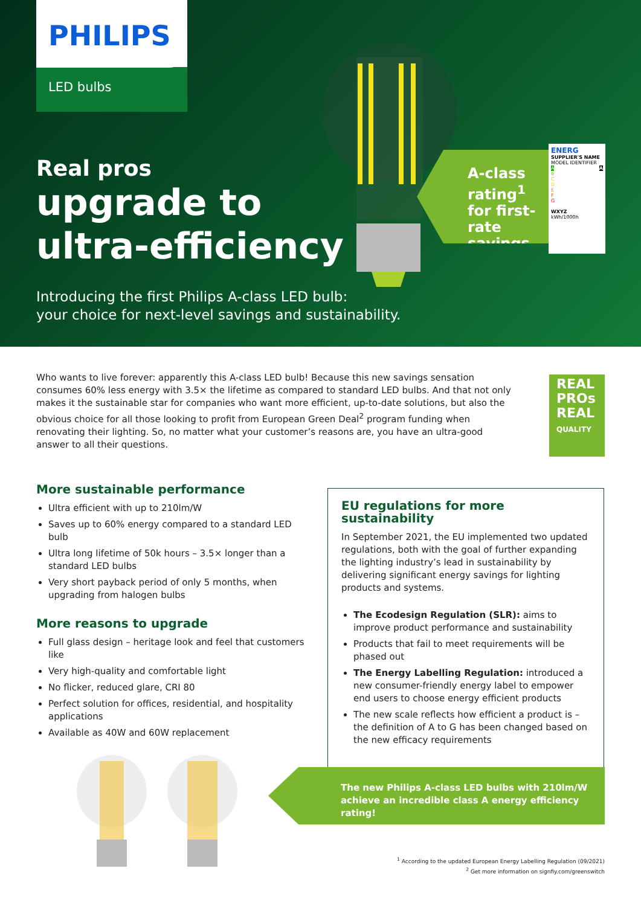PHILIPS
LED bulbs
Real pros
upgrade to
ultra-efficiency
A-class rating<sup>1</sup> for first-rate savings
ENERG
SUPPLIER'S NAME
MODEL IDENTIFIER
A A
B
C
D
E
F
G
WXYZ
kWh/1000h
Introducing the first Philips A-class LED bulb:
your choice for next-level savings and sustainability.
Who wants to live forever: apparently this A-class LED bulb! Because this new savings sensation consumes 60% less energy with 3.5× the lifetime as compared to standard LED bulbs. And that not only makes it the sustainable star for companies who want more efficient, up-to-date solutions, but also the obvious choice for all those looking to profit from European Green Deal<sup>2</sup> program funding when renovating their lighting. So, no matter what your customer’s reasons are, you have an ultra-good answer to all their questions.
REAL
PROs
REAL
QUALITY
More sustainable performance
Ultra efficient with up to 210lm/W
Saves up to 60% energy compared to a standard LED bulb
Ultra long lifetime of 50k hours – 3.5× longer than a standard LED bulbs
Very short payback period of only 5 months, when upgrading from halogen bulbs
More reasons to upgrade
Full glass design – heritage look and feel that customers like
Very high-quality and comfortable light
No flicker, reduced glare, CRI 80
Perfect solution for offices, residential, and hospitality applications
Available as 40W and 60W replacement
EU regulations for more sustainability
In September 2021, the EU implemented two updated regulations, both with the goal of further expanding the lighting industry’s lead in sustainability by delivering significant energy savings for lighting products and systems.
The Ecodesign Regulation (SLR): aims to improve product performance and sustainability
Products that fail to meet requirements will be phased out
The Energy Labelling Regulation: introduced a new consumer-friendly energy label to empower end users to choose energy efficient products
The new scale reflects how efficient a product is – the definition of A to G has been changed based on the new efficacy requirements
The new Philips A-class LED bulbs with 210lm/W achieve an incredible class A energy efficiency rating!
<sup>1</sup> According to the updated European Energy Labelling Regulation (09/2021)
<sup>2</sup> Get more information on signfiy.com/greenswitch